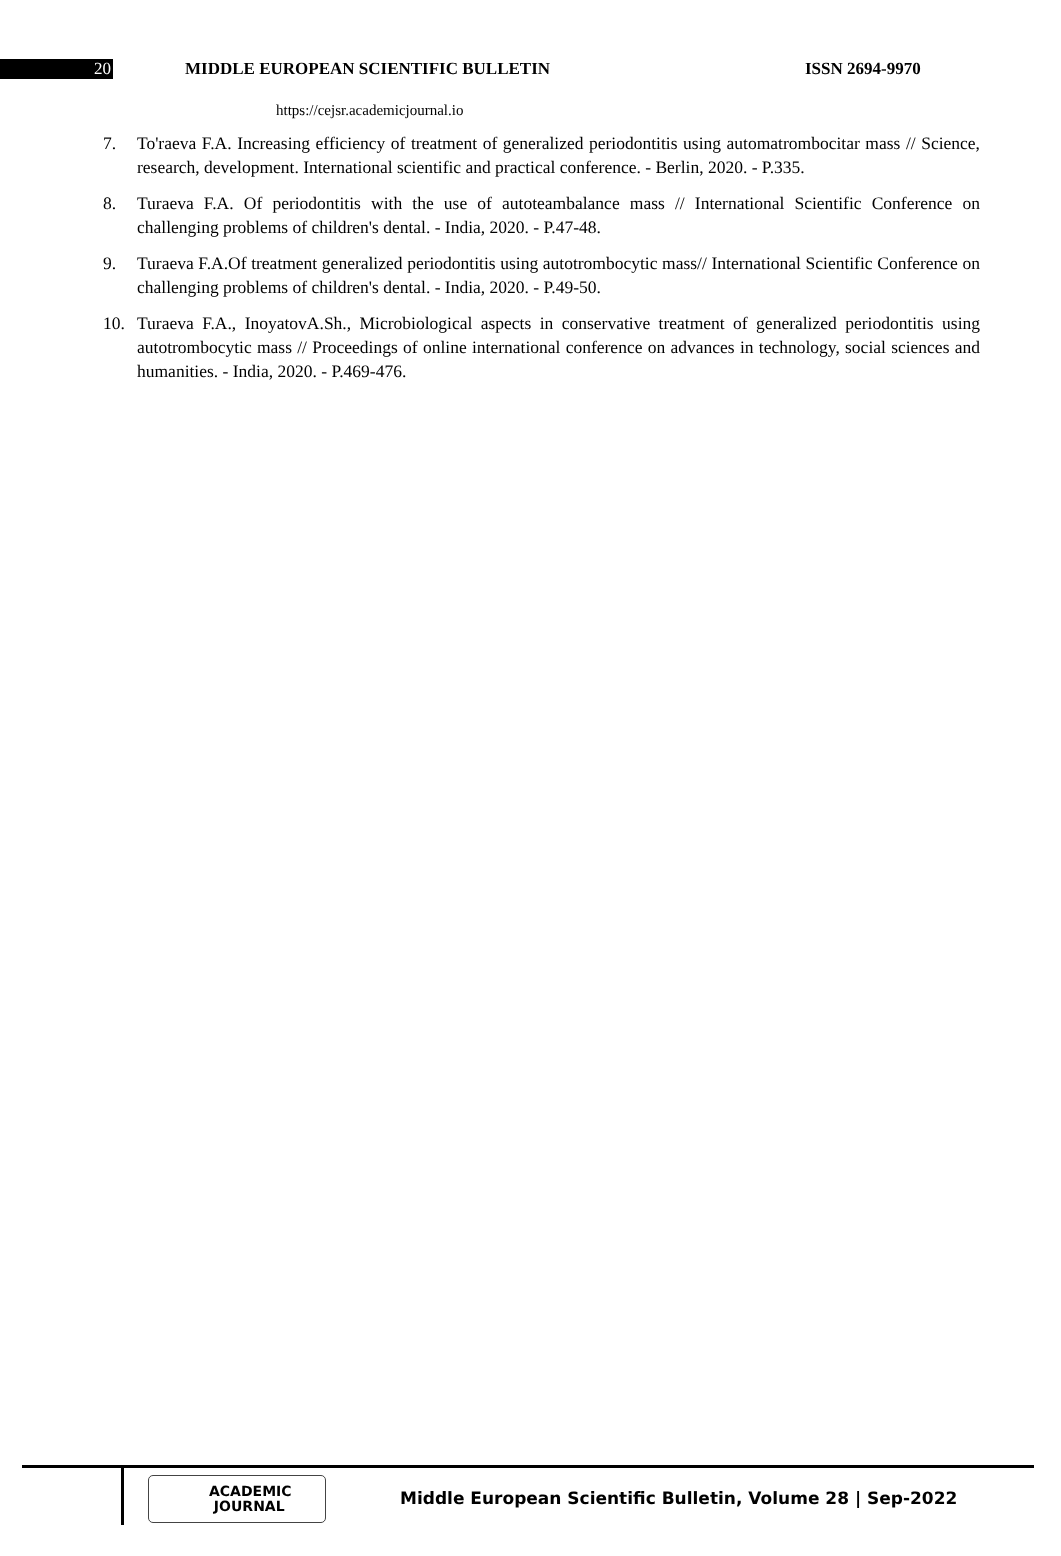20 MIDDLE EUROPEAN SCIENTIFIC BULLETIN ISSN 2694-9970
https://cejsr.academicjournal.io
7. To'raeva F.A. Increasing efficiency of treatment of generalized periodontitis using automatrombocitar mass // Science, research, development. International scientific and practical conference. - Berlin, 2020. - P.335.
8. Turaeva F.A. Of periodontitis with the use of autoteambalance mass // International Scientific Conference on challenging problems of children's dental. - India, 2020. - P.47-48.
9. Turaeva F.A.Of treatment generalized periodontitis using autotrombocytic mass// International Scientific Conference on challenging problems of children's dental. - India, 2020. - P.49-50.
10. Turaeva F.A., InoyatovA.Sh., Microbiological aspects in conservative treatment of generalized periodontitis using autotrombocytic mass // Proceedings of online international conference on advances in technology, social sciences and humanities. - India, 2020. - P.469-476.
ACADEMIC
JOURNAL
Middle European Scientific Bulletin, Volume 28 | Sep-2022